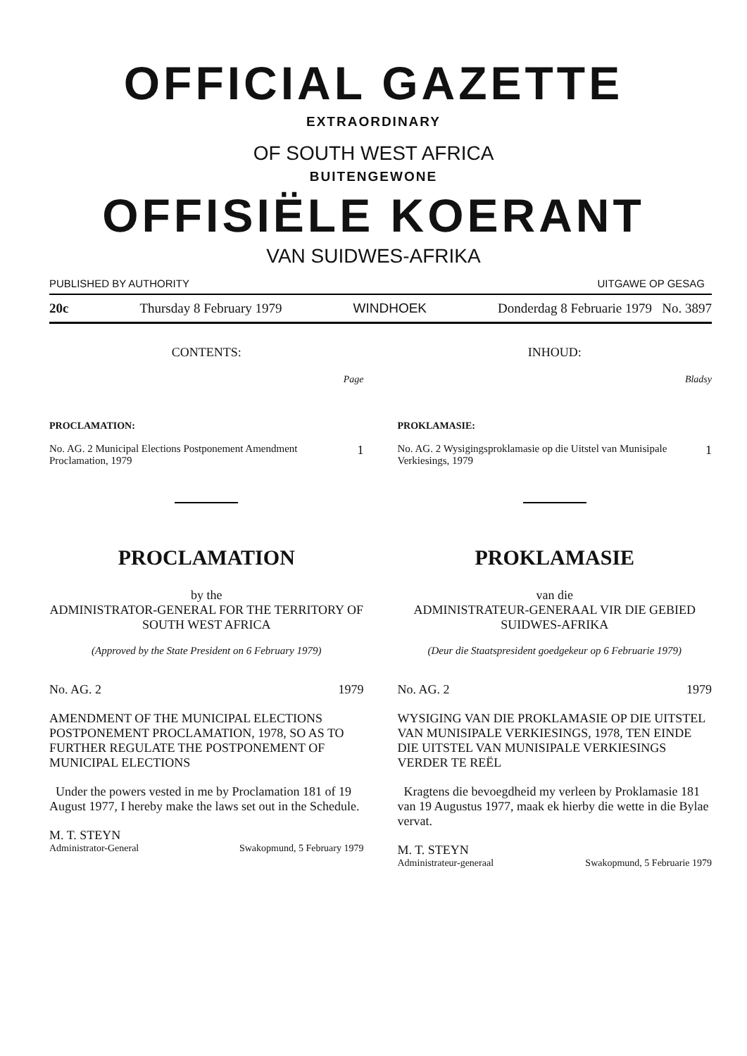OFFICIAL GAZETTE
EXTRAORDINARY
OF SOUTH WEST AFRICA
BUITENGEWONE
OFFISIËLE KOERANT
VAN SUIDWES-AFRIKA
PUBLISHED BY AUTHORITY UITGAWE OP GESAG
20c Thursday 8 February 1979 WINDHOEK Donderdag 8 Februarie 1979 No. 3897
CONTENTS:
Page
PROCLAMATION:
No. AG. 2 Municipal Elections Postponement Amendment Proclamation, 1979
1
PROCLAMATION
by the
ADMINISTRATOR-GENERAL FOR THE TERRITORY OF SOUTH WEST AFRICA
(Approved by the State President on 6 February 1979)
No. AG. 2 1979
AMENDMENT OF THE MUNICIPAL ELECTIONS POSTPONEMENT PROCLAMATION, 1978, SO AS TO FURTHER REGULATE THE POSTPONEMENT OF MUNICIPAL ELECTIONS
Under the powers vested in me by Proclamation 181 of 19 August 1977, I hereby make the laws set out in the Schedule.
M. T. STEYN
Administrator-General Swakopmund, 5 February 1979
INHOUD:
Bladsy
PROKLAMASIE:
No. AG. 2 Wysigingsproklamasie op die Uitstel van Munisipale Verkiesings, 1979
1
PROKLAMASIE
van die
ADMINISTRATEUR-GENERAAL VIR DIE GEBIED SUIDWES-AFRIKA
(Deur die Staatspresident goedgekeur op 6 Februarie 1979)
No. AG. 2 1979
WYSIGING VAN DIE PROKLAMASIE OP DIE UITSTEL VAN MUNISIPALE VERKIESINGS, 1978, TEN EINDE DIE UITSTEL VAN MUNISIPALE VERKIESINGS VERDER TE REËL
Kragtens die bevoegdheid my verleen by Proklamasie 181 van 19 Augustus 1977, maak ek hierby die wette in die Bylae vervat.
M. T. STEYN
Administrateur-generaal Swakopmund, 5 Februarie 1979